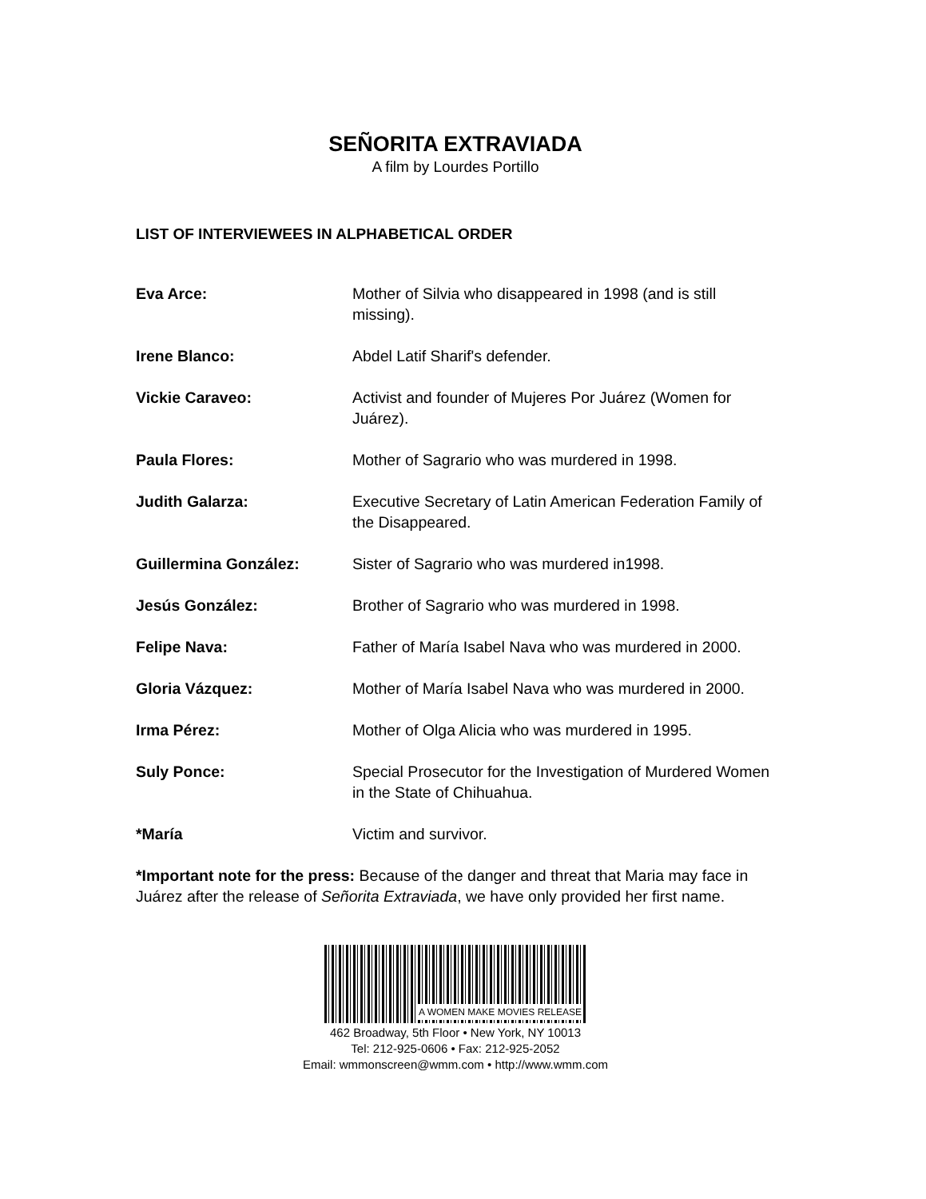SEÑORITA EXTRAVIADA
A film by Lourdes Portillo
LIST OF INTERVIEWEES IN ALPHABETICAL ORDER
Eva Arce: Mother of Silvia who disappeared in 1998 (and is still missing).
Irene Blanco: Abdel Latif Sharif's defender.
Vickie Caraveo: Activist and founder of Mujeres Por Juárez (Women for Juárez).
Paula Flores: Mother of Sagrario who was murdered in 1998.
Judith Galarza: Executive Secretary of Latin American Federation Family of the Disappeared.
Guillermina González: Sister of Sagrario who was murdered in1998.
Jesús González: Brother of Sagrario who was murdered in 1998.
Felipe Nava: Father of María Isabel Nava who was murdered in 2000.
Gloria Vázquez: Mother of María Isabel Nava who was murdered in 2000.
Irma Pérez: Mother of Olga Alicia who was murdered in 1995.
Suly Ponce: Special Prosecutor for the Investigation of Murdered Women in the State of Chihuahua.
*María Victim and survivor.
*Important note for the press: Because of the danger and threat that Maria may face in Juárez after the release of Señorita Extraviada, we have only provided her first name.
A WOMEN MAKE MOVIES RELEASE
462 Broadway, 5th Floor • New York, NY 10013
Tel: 212-925-0606 • Fax: 212-925-2052
Email: wmmonscreen@wmm.com • http://www.wmm.com